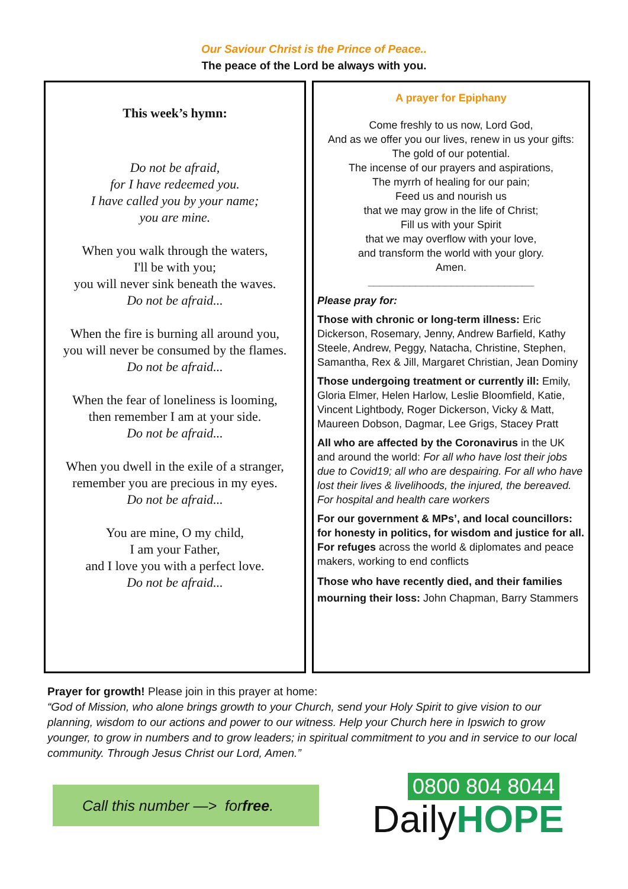Our Saviour Christ is the Prince of Peace..
The peace of the Lord be always with you.
This week’s hymn:
Do not be afraid,
for I have redeemed you.
I have called you by your name;
you are mine.
When you walk through the waters,
I'll be with you;
you will never sink beneath the waves.
Do not be afraid...
When the fire is burning all around you,
you will never be consumed by the flames.
Do not be afraid...
When the fear of loneliness is looming,
then remember I am at your side.
Do not be afraid...
When you dwell in the exile of a stranger,
remember you are precious in my eyes.
Do not be afraid...
You are mine, O my child,
I am your Father,
and I love you with a perfect love.
Do not be afraid...
A prayer for Epiphany
Come freshly to us now, Lord God,
And as we offer you our lives, renew in us your gifts:
The gold of our potential.
The incense of our prayers and aspirations,
The myrrh of healing for our pain;
Feed us and nourish us
that we may grow in the life of Christ;
Fill us with your Spirit
that we may overflow with your love,
and transform the world with your glory.
Amen.
____________________________
Please pray for:
Those with chronic or long-term illness: Eric Dickerson, Rosemary, Jenny, Andrew Barfield, Kathy Steele, Andrew, Peggy, Natacha, Christine, Stephen, Samantha, Rex & Jill, Margaret Christian, Jean Dominy
Those undergoing treatment or currently ill: Emily, Gloria Elmer, Helen Harlow, Leslie Bloomfield, Katie, Vincent Lightbody, Roger Dickerson, Vicky & Matt, Maureen Dobson, Dagmar, Lee Grigs, Stacey Pratt
All who are affected by the Coronavirus in the UK and around the world: For all who have lost their jobs due to Covid19; all who are despairing. For all who have lost their lives & livelihoods, the injured, the bereaved. For hospital and health care workers
For our government & MPs’, and local councillors: for honesty in politics, for wisdom and justice for all. For refuges across the world & diplomates and peace makers, working to end conflicts
Those who have recently died, and their families mourning their loss: John Chapman, Barry Stammers
Prayer for growth! Please join in this prayer at home:
“God of Mission, who alone brings growth to your Church, send your Holy Spirit to give vision to our planning, wisdom to our actions and power to our witness. Help your Church here in Ipswich to grow younger, to grow in numbers and to grow leaders; in spiritual commitment to you and in service to our local community. Through Jesus Christ our Lord, Amen.”
Call this number —> for free.
0800 804 8044
DailyHOPE